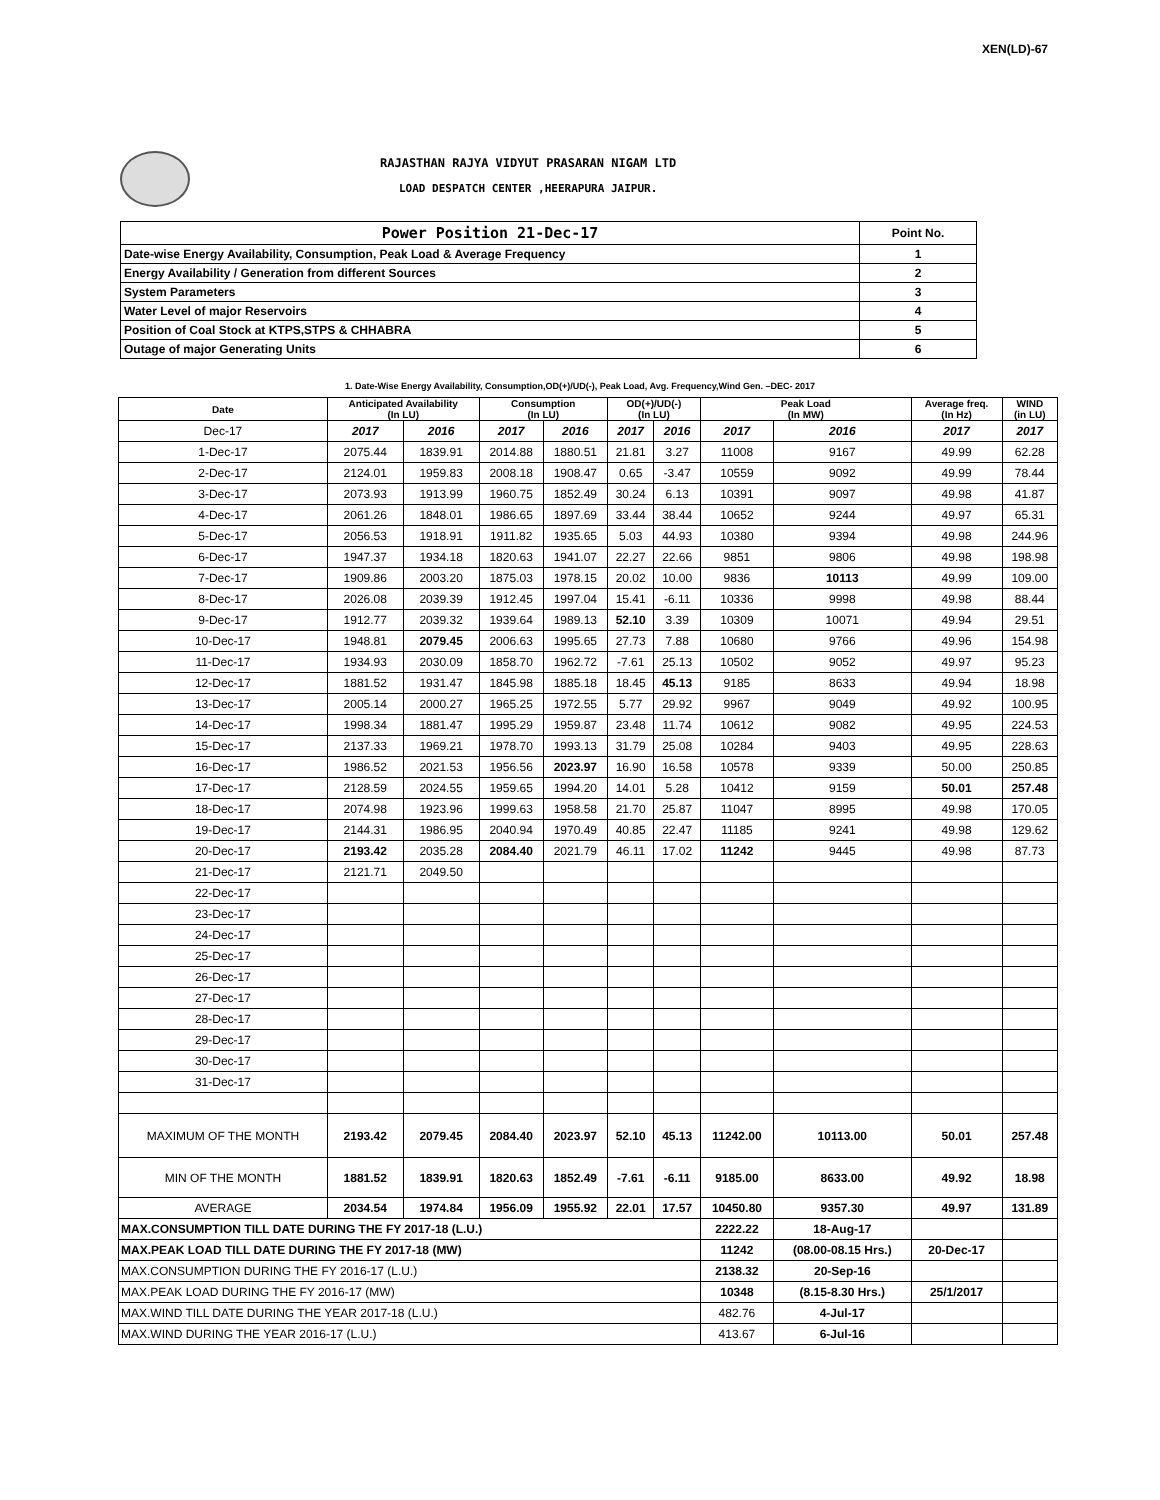XEN(LD)-67
RAJASTHAN RAJYA VIDYUT PRASARAN NIGAM LTD
LOAD DESPATCH CENTER ,HEERAPURA JAIPUR.
| Power Position 21-Dec-17 | Point No. |
| Date-wise Energy Availability, Consumption, Peak Load & Average Frequency | 1 |
| Energy Availability / Generation from different Sources | 2 |
| System Parameters | 3 |
| Water Level of major Reservoirs | 4 |
| Position of Coal Stock at KTPS,STPS & CHHABRA | 5 |
| Outage of major Generating Units | 6 |
1. Date-Wise Energy Availability, Consumption,OD(+)/UD(-), Peak Load, Avg. Frequency,Wind Gen. –DEC- 2017
| Date | Anticipated Availability (In LU) | | Consumption (In LU) | | OD(+)/UD(-) (In LU) | | Peak Load (In MW) | | Average freq. (In Hz) | WIND (in LU) |
| --- | --- | --- | --- | --- | --- | --- | --- | --- | --- | --- |
| Dec-17 | 2017 | 2016 | 2017 | 2016 | 2017 | 2016 | 2017 | 2016 | 2017 | 2017 |
| 1-Dec-17 | 2075.44 | 1839.91 | 2014.88 | 1880.51 | 21.81 | 3.27 | 11008 | 9167 | 49.99 | 62.28 |
| 2-Dec-17 | 2124.01 | 1959.83 | 2008.18 | 1908.47 | 0.65 | -3.47 | 10559 | 9092 | 49.99 | 78.44 |
| 3-Dec-17 | 2073.93 | 1913.99 | 1960.75 | 1852.49 | 30.24 | 6.13 | 10391 | 9097 | 49.98 | 41.87 |
| 4-Dec-17 | 2061.26 | 1848.01 | 1986.65 | 1897.69 | 33.44 | 38.44 | 10652 | 9244 | 49.97 | 65.31 |
| 5-Dec-17 | 2056.53 | 1918.91 | 1911.82 | 1935.65 | 5.03 | 44.93 | 10380 | 9394 | 49.98 | 244.96 |
| 6-Dec-17 | 1947.37 | 1934.18 | 1820.63 | 1941.07 | 22.27 | 22.66 | 9851 | 9806 | 49.98 | 198.98 |
| 7-Dec-17 | 1909.86 | 2003.20 | 1875.03 | 1978.15 | 20.02 | 10.00 | 9836 | 10113 | 49.99 | 109.00 |
| 8-Dec-17 | 2026.08 | 2039.39 | 1912.45 | 1997.04 | 15.41 | -6.11 | 10336 | 9998 | 49.98 | 88.44 |
| 9-Dec-17 | 1912.77 | 2039.32 | 1939.64 | 1989.13 | 52.10 | 3.39 | 10309 | 10071 | 49.94 | 29.51 |
| 10-Dec-17 | 1948.81 | 2079.45 | 2006.63 | 1995.65 | 27.73 | 7.88 | 10680 | 9766 | 49.96 | 154.98 |
| 11-Dec-17 | 1934.93 | 2030.09 | 1858.70 | 1962.72 | -7.61 | 25.13 | 10502 | 9052 | 49.97 | 95.23 |
| 12-Dec-17 | 1881.52 | 1931.47 | 1845.98 | 1885.18 | 18.45 | 45.13 | 9185 | 8633 | 49.94 | 18.98 |
| 13-Dec-17 | 2005.14 | 2000.27 | 1965.25 | 1972.55 | 5.77 | 29.92 | 9967 | 9049 | 49.92 | 100.95 |
| 14-Dec-17 | 1998.34 | 1881.47 | 1995.29 | 1959.87 | 23.48 | 11.74 | 10612 | 9082 | 49.95 | 224.53 |
| 15-Dec-17 | 2137.33 | 1969.21 | 1978.70 | 1993.13 | 31.79 | 25.08 | 10284 | 9403 | 49.95 | 228.63 |
| 16-Dec-17 | 1986.52 | 2021.53 | 1956.56 | 2023.97 | 16.90 | 16.58 | 10578 | 9339 | 50.00 | 250.85 |
| 17-Dec-17 | 2128.59 | 2024.55 | 1959.65 | 1994.20 | 14.01 | 5.28 | 10412 | 9159 | 50.01 | 257.48 |
| 18-Dec-17 | 2074.98 | 1923.96 | 1999.63 | 1958.58 | 21.70 | 25.87 | 11047 | 8995 | 49.98 | 170.05 |
| 19-Dec-17 | 2144.31 | 1986.95 | 2040.94 | 1970.49 | 40.85 | 22.47 | 11185 | 9241 | 49.98 | 129.62 |
| 20-Dec-17 | 2193.42 | 2035.28 | 2084.40 | 2021.79 | 46.11 | 17.02 | 11242 | 9445 | 49.98 | 87.73 |
| 21-Dec-17 | 2121.71 | 2049.50 | | | | | | | | |
| 22-Dec-17 | | | | | | | | | | |
| 23-Dec-17 | | | | | | | | | | |
| 24-Dec-17 | | | | | | | | | | |
| 25-Dec-17 | | | | | | | | | | |
| 26-Dec-17 | | | | | | | | | | |
| 27-Dec-17 | | | | | | | | | | |
| 28-Dec-17 | | | | | | | | | | |
| 29-Dec-17 | | | | | | | | | | |
| 30-Dec-17 | | | | | | | | | | |
| 31-Dec-17 | | | | | | | | | | |
| MAXIMUM OF THE MONTH | 2193.42 | 2079.45 | 2084.40 | 2023.97 | 52.10 | 45.13 | 11242.00 | 10113.00 | 50.01 | 257.48 |
| MIN OF THE MONTH | 1881.52 | 1839.91 | 1820.63 | 1852.49 | -7.61 | -6.11 | 9185.00 | 8633.00 | 49.92 | 18.98 |
| AVERAGE | 2034.54 | 1974.84 | 1956.09 | 1955.92 | 22.01 | 17.57 | 10450.80 | 9357.30 | 49.97 | 131.89 |
| MAX.CONSUMPTION TILL DATE DURING THE FY 2017-18 (L.U.) | | | | | | | 2222.22 | 18-Aug-17 | | |
| MAX.PEAK LOAD TILL DATE DURING THE FY 2017-18 (MW) | | | | | | | 11242 | (08.00-08.15 Hrs.) | 20-Dec-17 | |
| MAX.CONSUMPTION DURING THE FY 2016-17 (L.U.) | | | | | | | 2138.32 | 20-Sep-16 | | |
| MAX.PEAK LOAD DURING THE FY 2016-17 (MW) | | | | | | | 10348 | (8.15-8.30 Hrs.) | 25/1/2017 | |
| MAX.WIND TILL DATE DURING THE YEAR 2017-18 (L.U.) | | | | | | | 482.76 | 4-Jul-17 | | |
| MAX.WIND DURING THE YEAR 2016-17 (L.U.) | | | | | | | 413.67 | 6-Jul-16 | | |